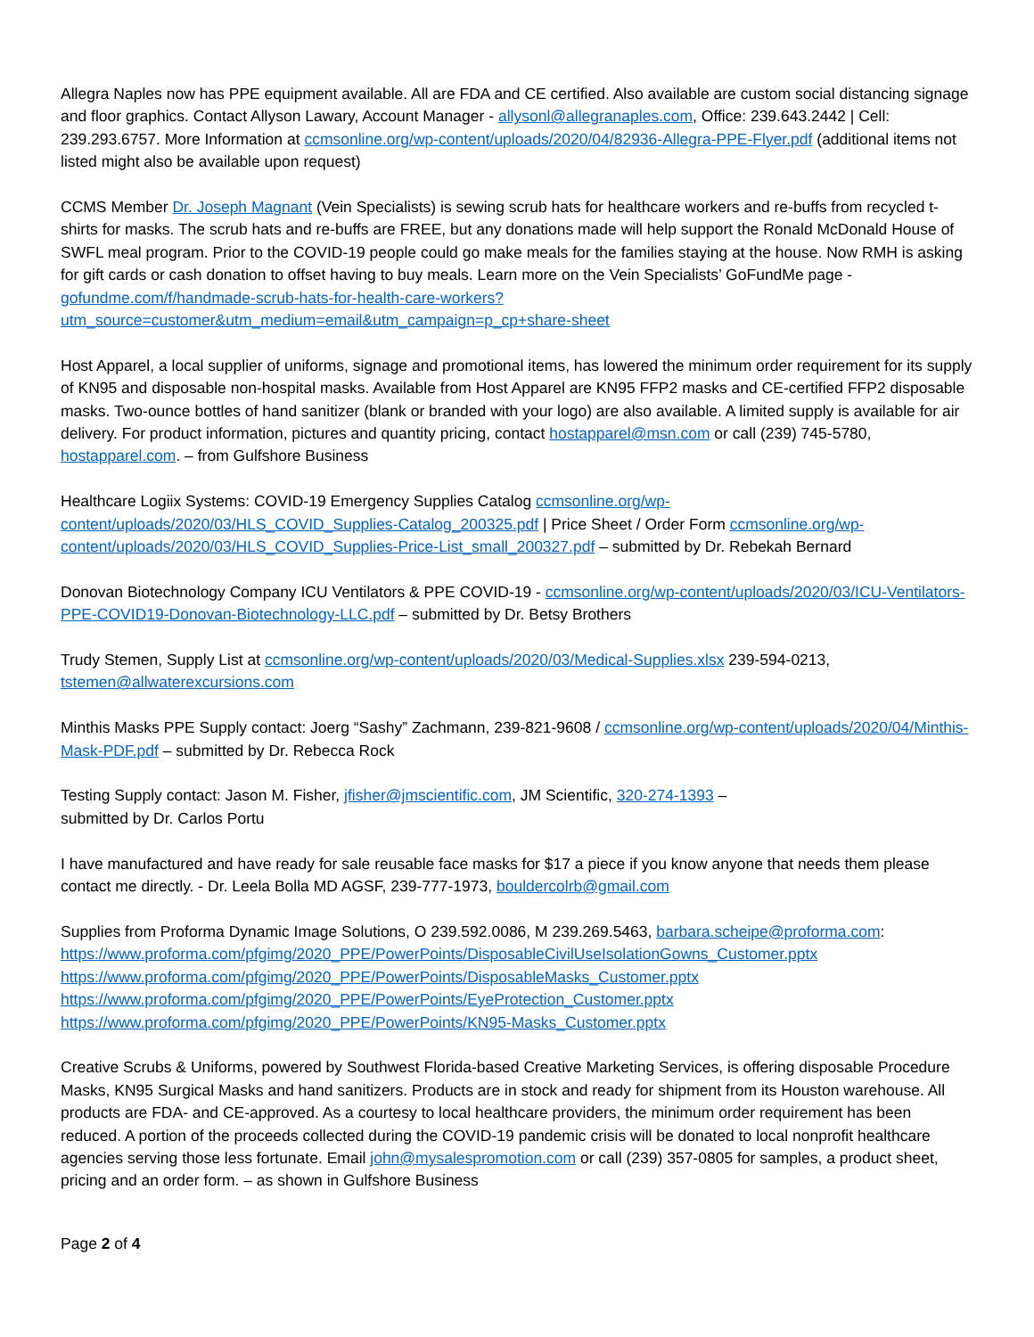Allegra Naples now has PPE equipment available. All are FDA and CE certified. Also available are custom social distancing signage and floor graphics. Contact Allyson Lawary, Account Manager - allysonl@allegranaples.com, Office: 239.643.2442 | Cell: 239.293.6757. More Information at ccmsonline.org/wp-content/uploads/2020/04/82936-Allegra-PPE-Flyer.pdf (additional items not listed might also be available upon request)
CCMS Member Dr. Joseph Magnant (Vein Specialists) is sewing scrub hats for healthcare workers and re-buffs from recycled t-shirts for masks. The scrub hats and re-buffs are FREE, but any donations made will help support the Ronald McDonald House of SWFL meal program. Prior to the COVID-19 people could go make meals for the families staying at the house. Now RMH is asking for gift cards or cash donation to offset having to buy meals. Learn more on the Vein Specialists’ GoFundMe page - gofundme.com/f/handmade-scrub-hats-for-health-care-workers?utm_source=customer&utm_medium=email&utm_campaign=p_cp+share-sheet
Host Apparel, a local supplier of uniforms, signage and promotional items, has lowered the minimum order requirement for its supply of KN95 and disposable non-hospital masks. Available from Host Apparel are KN95 FFP2 masks and CE-certified FFP2 disposable masks. Two-ounce bottles of hand sanitizer (blank or branded with your logo) are also available. A limited supply is available for air delivery. For product information, pictures and quantity pricing, contact hostapparel@msn.com or call (239) 745-5780, hostapparel.com. – from Gulfshore Business
Healthcare Logiix Systems: COVID-19 Emergency Supplies Catalog ccmsonline.org/wp-content/uploads/2020/03/HLS_COVID_Supplies-Catalog_200325.pdf | Price Sheet / Order Form ccmsonline.org/wp-content/uploads/2020/03/HLS_COVID_Supplies-Price-List_small_200327.pdf – submitted by Dr. Rebekah Bernard
Donovan Biotechnology Company ICU Ventilators & PPE COVID-19 - ccmsonline.org/wp-content/uploads/2020/03/ICU-Ventilators-PPE-COVID19-Donovan-Biotechnology-LLC.pdf – submitted by Dr. Betsy Brothers
Trudy Stemen, Supply List at ccmsonline.org/wp-content/uploads/2020/03/Medical-Supplies.xlsx 239-594-0213, tstemen@allwaterexcursions.com
Minthis Masks PPE Supply contact: Joerg “Sashy” Zachmann, 239-821-9608 / ccmsonline.org/wp-content/uploads/2020/04/Minthis-Mask-PDF.pdf – submitted by Dr. Rebecca Rock
Testing Supply contact: Jason M. Fisher, jfisher@jmscientific.com, JM Scientific, 320-274-1393 –
submitted by Dr. Carlos Portu
I have manufactured and have ready for sale reusable face masks for $17 a piece if you know anyone that needs them please contact me directly. - Dr. Leela Bolla MD AGSF, 239-777-1973, bouldercolrb@gmail.com
Supplies from Proforma Dynamic Image Solutions, O 239.592.0086, M 239.269.5463, barbara.scheipe@proforma.com:
https://www.proforma.com/pfgimg/2020_PPE/PowerPoints/DisposableCivilUseIsolationGowns_Customer.pptx
https://www.proforma.com/pfgimg/2020_PPE/PowerPoints/DisposableMasks_Customer.pptx
https://www.proforma.com/pfgimg/2020_PPE/PowerPoints/EyeProtection_Customer.pptx
https://www.proforma.com/pfgimg/2020_PPE/PowerPoints/KN95-Masks_Customer.pptx
Creative Scrubs & Uniforms, powered by Southwest Florida-based Creative Marketing Services, is offering disposable Procedure Masks, KN95 Surgical Masks and hand sanitizers. Products are in stock and ready for shipment from its Houston warehouse. All products are FDA- and CE-approved. As a courtesy to local healthcare providers, the minimum order requirement has been reduced. A portion of the proceeds collected during the COVID-19 pandemic crisis will be donated to local nonprofit healthcare agencies serving those less fortunate. Email john@mysalespromotion.com or call (239) 357-0805 for samples, a product sheet, pricing and an order form. – as shown in Gulfshore Business
Page 2 of 4